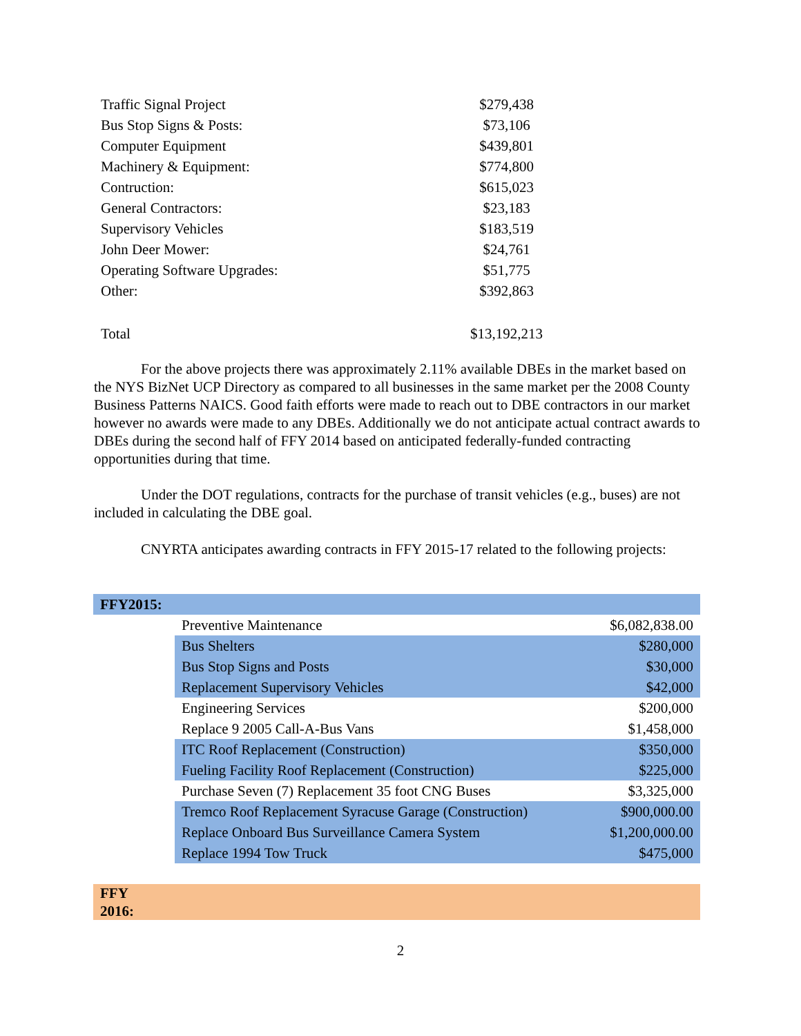| Traffic Signal Project | $279,438 |
| Bus Stop Signs & Posts: | $73,106 |
| Computer Equipment | $439,801 |
| Machinery & Equipment: | $774,800 |
| Contruction: | $615,023 |
| General Contractors: | $23,183 |
| Supervisory Vehicles | $183,519 |
| John Deer Mower: | $24,761 |
| Operating Software Upgrades: | $51,775 |
| Other: | $392,863 |
| Total | $13,192,213 |
For the above projects there was approximately 2.11% available DBEs in the market based on the NYS BizNet UCP Directory as compared to all businesses in the same market per the 2008 County Business Patterns NAICS. Good faith efforts were made to reach out to DBE contractors in our market however no awards were made to any DBEs. Additionally we do not anticipate actual contract awards to DBEs during the second half of FFY 2014 based on anticipated federally-funded contracting opportunities during that time.
Under the DOT regulations, contracts for the purchase of transit vehicles (e.g., buses) are not included in calculating the DBE goal.
CNYRTA anticipates awarding contracts in FFY 2015-17 related to the following projects:
| FFY2015: | | |
| | Preventive Maintenance | $6,082,838.00 |
| | Bus Shelters | $280,000 |
| | Bus Stop Signs and Posts | $30,000 |
| | Replacement Supervisory Vehicles | $42,000 |
| | Engineering Services | $200,000 |
| | Replace 9 2005 Call-A-Bus Vans | $1,458,000 |
| | ITC Roof Replacement (Construction) | $350,000 |
| | Fueling Facility Roof Replacement (Construction) | $225,000 |
| | Purchase Seven (7) Replacement 35 foot CNG Buses | $3,325,000 |
| | Tremco Roof Replacement Syracuse Garage (Construction) | $900,000.00 |
| | Replace Onboard Bus Surveillance Camera System | $1,200,000.00 |
| | Replace 1994 Tow Truck | $475,000 |
| FFY 2016: | | |
2